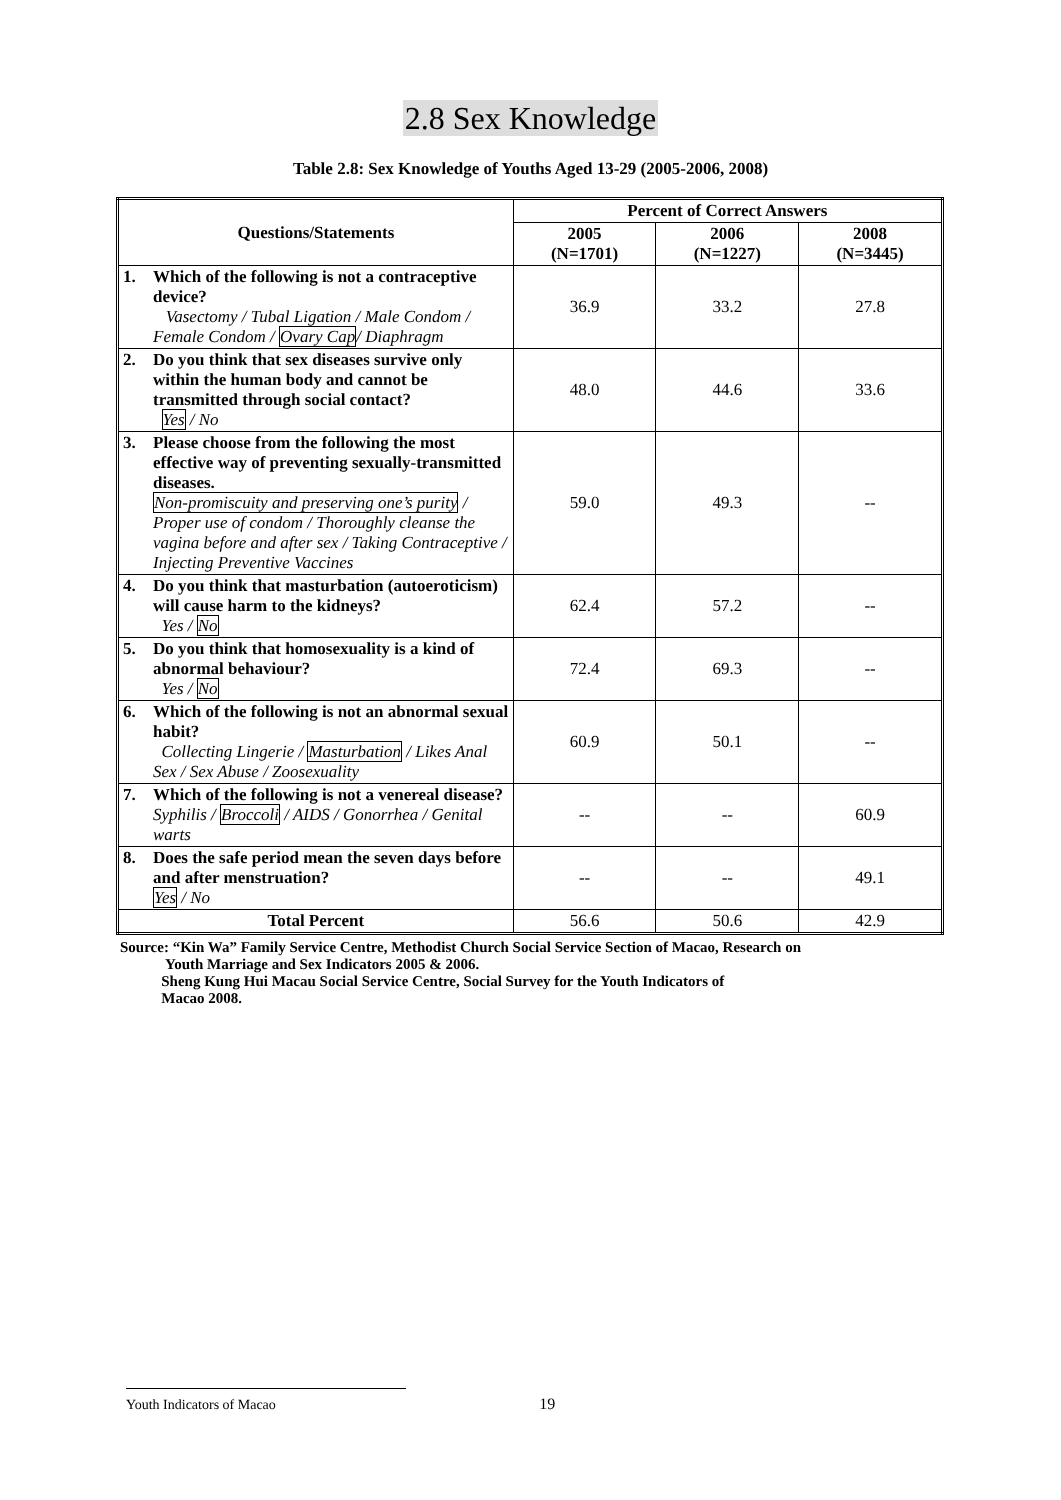2.8 Sex Knowledge
Table 2.8: Sex Knowledge of Youths Aged 13-29 (2005-2006, 2008)
| Questions/Statements | Percent of Correct Answers | | |
| --- | --- | --- | --- |
| | 2005 (N=1701) | 2006 (N=1227) | 2008 (N=3445) |
| 1. Which of the following is not a contraceptive device? Vasectomy / Tubal Ligation / Male Condom / Female Condom / Ovary Cap / Diaphragm | 36.9 | 33.2 | 27.8 |
| 2. Do you think that sex diseases survive only within the human body and cannot be transmitted through social contact? Yes / No | 48.0 | 44.6 | 33.6 |
| 3. Please choose from the following the most effective way of preventing sexually-transmitted diseases. Non-promiscuity and preserving one’s purity / Proper use of condom / Thoroughly cleanse the vagina before and after sex / Taking Contraceptive / Injecting Preventive Vaccines | 59.0 | 49.3 | -- |
| 4. Do you think that masturbation (autoeroticism) will cause harm to the kidneys? Yes / No | 62.4 | 57.2 | -- |
| 5. Do you think that homosexuality is a kind of abnormal behaviour? Yes / No | 72.4 | 69.3 | -- |
| 6. Which of the following is not an abnormal sexual habit? Collecting Lingerie / Masturbation / Likes Anal Sex / Sex Abuse / Zoosexuality | 60.9 | 50.1 | -- |
| 7. Which of the following is not a venereal disease? Syphilis / Broccoli / AIDS / Gonorrhea / Genital warts | -- | -- | 60.9 |
| 8. Does the safe period mean the seven days before and after menstruation? Yes / No | -- | -- | 49.1 |
| Total Percent | 56.6 | 50.6 | 42.9 |
Source: “Kin Wa” Family Service Centre, Methodist Church Social Service Section of Macao, Research on
Youth Marriage and Sex Indicators 2005 & 2006.
Sheng Kung Hui Macau Social Service Centre, Social Survey for the Youth Indicators of
Macao 2008.
Youth Indicators of Macao 19